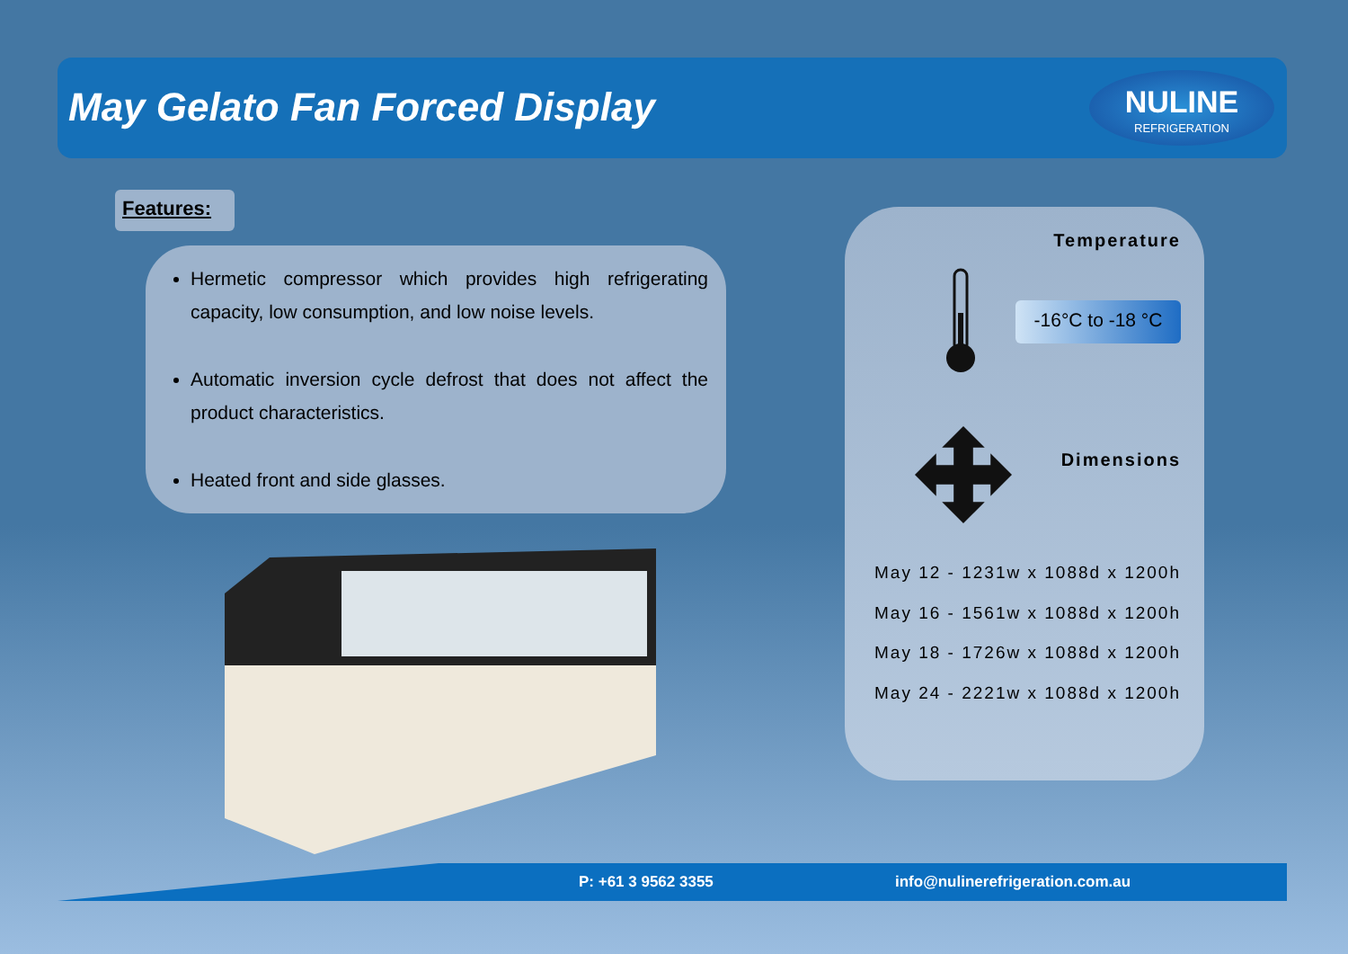May Gelato Fan Forced Display
NULINE
REFRIGERATION
Features:
Hermetic compressor which provides high refrigerating capacity, low consumption, and low noise levels.
Automatic inversion cycle defrost that does not affect the product characteristics.
Heated front and side glasses.
Temperature
-16°C to -18 °C
Dimensions
May 12 - 1231w x 1088d x 1200h
May 16 - 1561w x 1088d x 1200h
May 18 - 1726w x 1088d x 1200h
May 24 - 2221w x 1088d x 1200h
P: +61 3 9562 3355 info@nulinerefrigeration.com.au